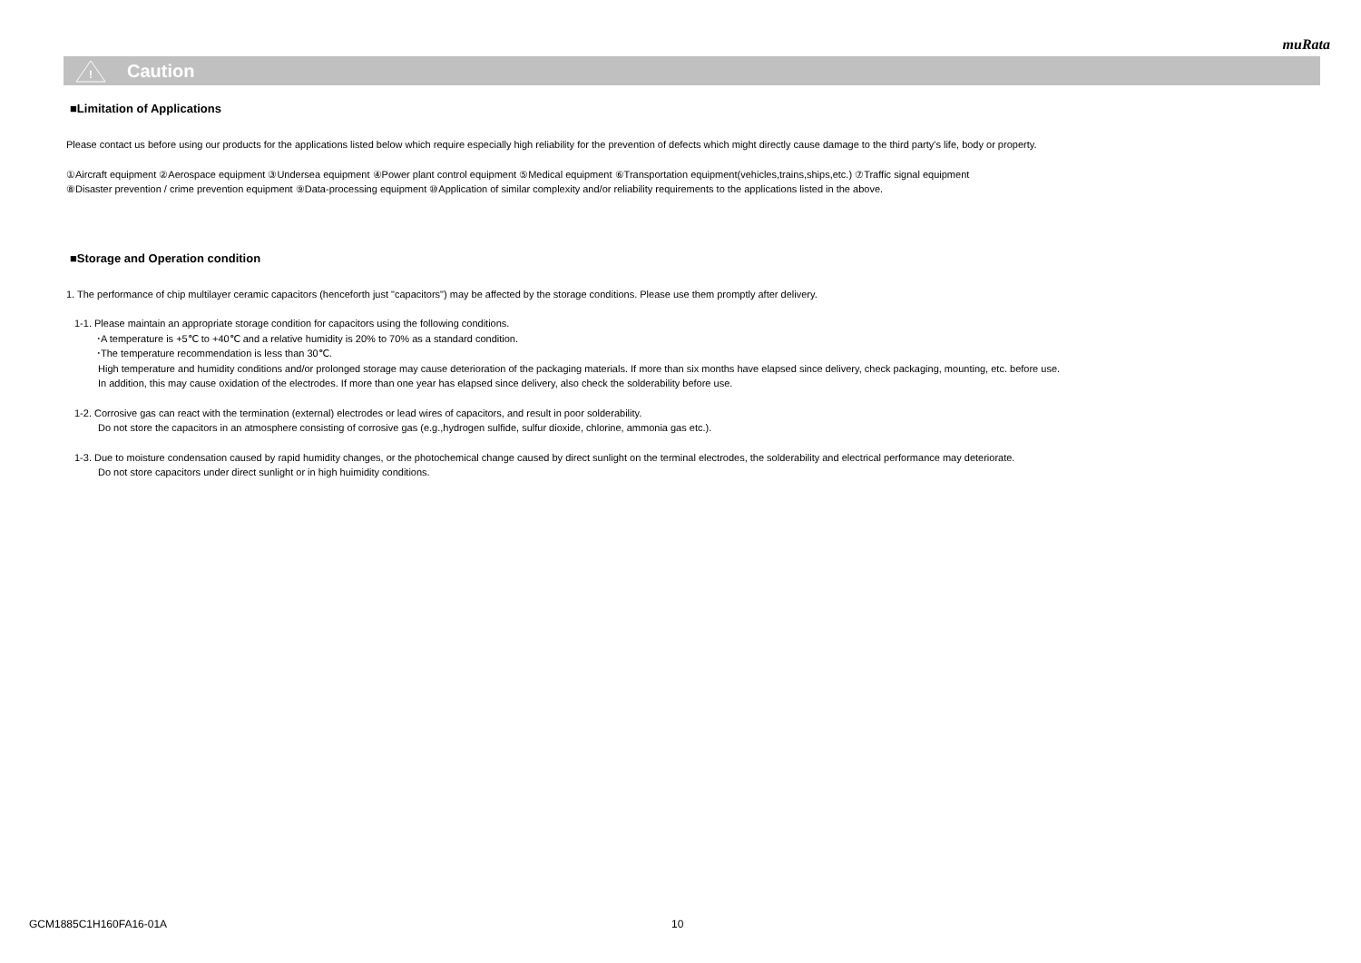muRata
!
Caution
■Limitation of Applications
Please contact us before using our products for the applications listed below which require especially high reliability for the prevention of defects which might directly cause damage to the third party's life, body or property.
①Aircraft equipment ②Aerospace equipment ③Undersea equipment ④Power plant control equipment ⑤Medical equipment ⑥Transportation equipment(vehicles,trains,ships,etc.) ⑦Traffic signal equipment
⑧Disaster prevention / crime prevention equipment ⑨Data-processing equipment ⑩Application of similar complexity and/or reliability requirements to the applications listed in the above.
■Storage and Operation condition
1. The performance of chip multilayer ceramic capacitors (henceforth just "capacitors") may be affected by the storage conditions. Please use them promptly after delivery.
1-1. Please maintain an appropriate storage condition for capacitors using the following conditions.
･A temperature is +5℃ to +40℃ and a relative humidity is 20% to 70% as a standard condition.
･The temperature recommendation is less than 30℃.
High temperature and humidity conditions and/or prolonged storage may cause deterioration of the packaging materials. If more than six months have elapsed since delivery, check packaging, mounting, etc. before use.
In addition, this may cause oxidation of the electrodes. If more than one year has elapsed since delivery, also check the solderability before use.
1-2. Corrosive gas can react with the termination (external) electrodes or lead wires of capacitors, and result in poor solderability.
Do not store the capacitors in an atmosphere consisting of corrosive gas (e.g.,hydrogen sulfide, sulfur dioxide, chlorine, ammonia gas etc.).
1-3. Due to moisture condensation caused by rapid humidity changes, or the photochemical change caused by direct sunlight on the terminal electrodes, the solderability and electrical performance may deteriorate.
Do not store capacitors under direct sunlight or in high huimidity conditions.
GCM1885C1H160FA16-01A 10